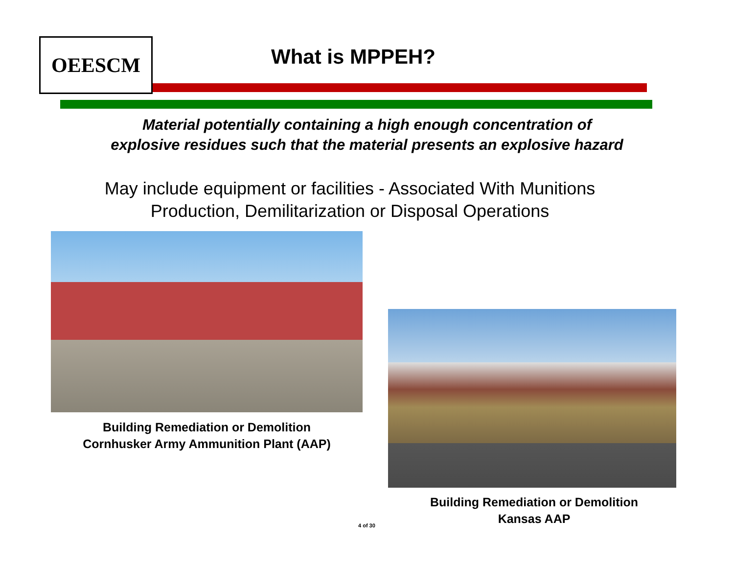OEESCM What is MPPEH?
Material potentially containing a high enough concentration of
explosive residues such that the material presents an explosive hazard
May include equipment or facilities - Associated With Munitions
Production, Demilitarization or Disposal Operations
Building Remediation or Demolition
Cornhusker Army Ammunition Plant (AAP)
Building Remediation or Demolition
Kansas AAP
4 of 30